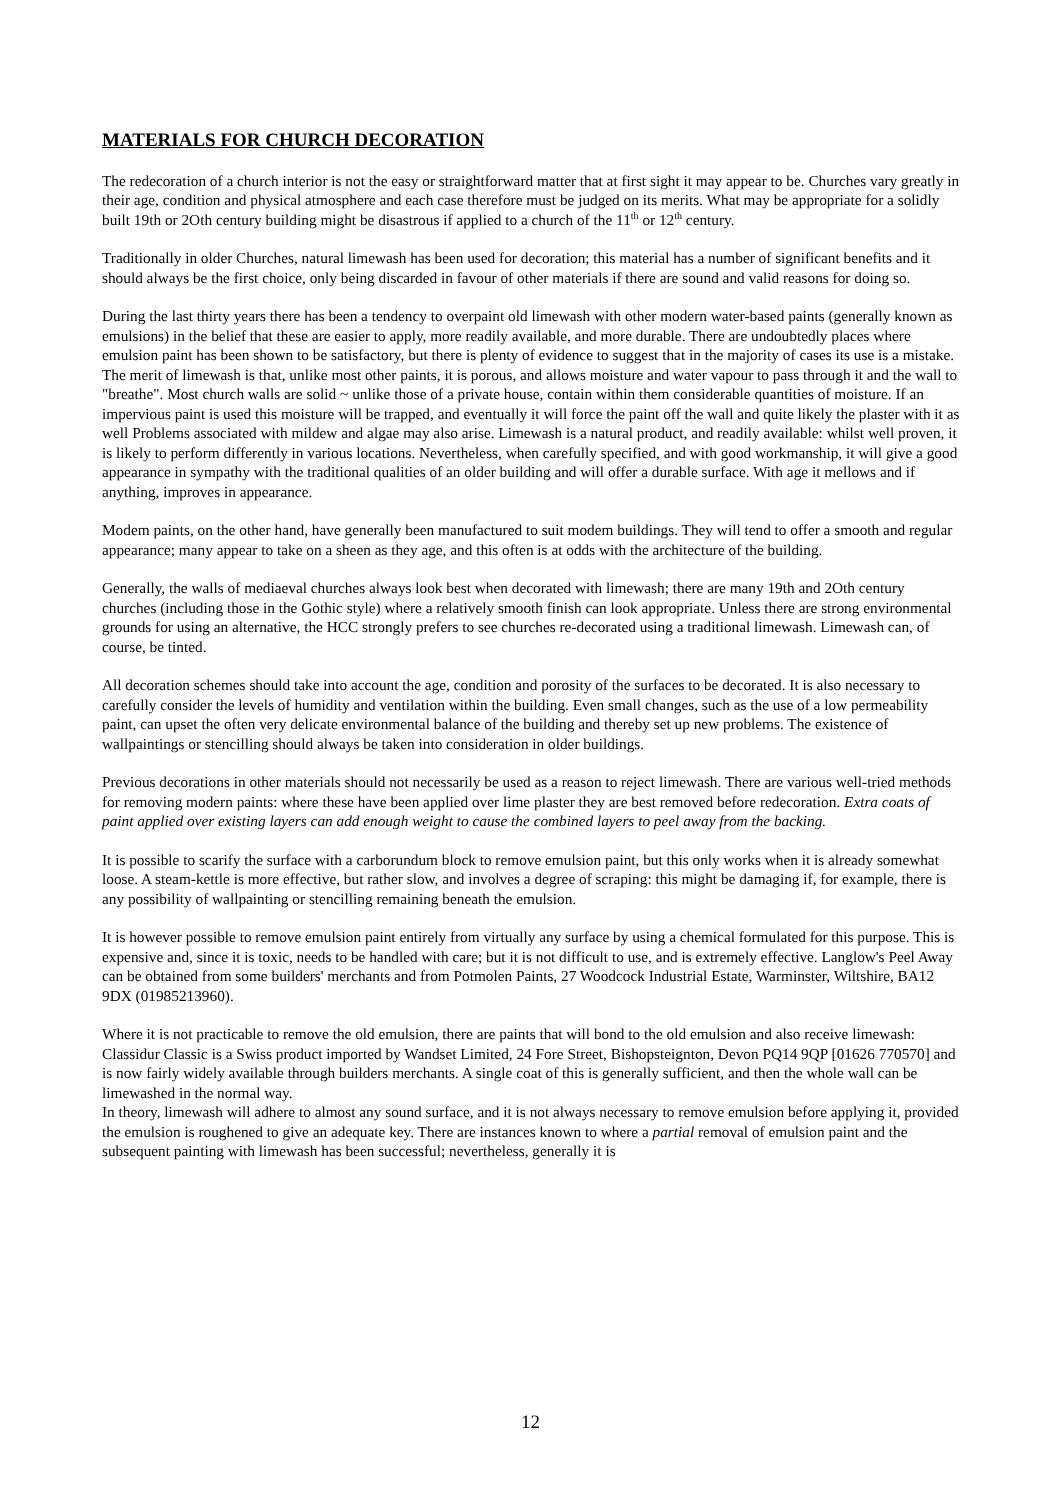MATERIALS FOR CHURCH DECORATION
The redecoration of a church interior is not the easy or straightforward matter that at first sight it may appear to be. Churches vary greatly in their age, condition and physical atmosphere and each case therefore must be judged on its merits. What may be appropriate for a solidly built 19th or 2Oth century building might be disastrous if applied to a church of the 11<sup>th</sup> or 12<sup>th</sup> century.
Traditionally in older Churches, natural limewash has been used for decoration; this material has a number of significant benefits and it should always be the first choice, only being discarded in favour of other materials if there are sound and valid reasons for doing so.
During the last thirty years there has been a tendency to overpaint old limewash with other modern water-based paints (generally known as emulsions) in the belief that these are easier to apply, more readily available, and more durable. There are undoubtedly places where emulsion paint has been shown to be satisfactory, but there is plenty of evidence to suggest that in the majority of cases its use is a mistake. The merit of limewash is that, unlike most other paints, it is porous, and allows moisture and water vapour to pass through it and the wall to "breathe". Most church walls are solid ~ unlike those of a private house, contain within them considerable quantities of moisture. If an impervious paint is used this moisture will be trapped, and eventually it will force the paint off the wall and quite likely the plaster with it as well Problems associated with mildew and algae may also arise. Limewash is a natural product, and readily available: whilst well proven, it is likely to perform differently in various locations. Nevertheless, when carefully specified, and with good workmanship, it will give a good appearance in sympathy with the traditional qualities of an older building and will offer a durable surface. With age it mellows and if anything, improves in appearance.
Modem paints, on the other hand, have generally been manufactured to suit modem buildings. They will tend to offer a smooth and regular appearance; many appear to take on a sheen as they age, and this often is at odds with the architecture of the building.
Generally, the walls of mediaeval churches always look best when decorated with limewash; there are many 19th and 2Oth century churches (including those in the Gothic style) where a relatively smooth finish can look appropriate. Unless there are strong environmental grounds for using an alternative, the HCC strongly prefers to see churches re-decorated using a traditional limewash. Limewash can, of course, be tinted.
All decoration schemes should take into account the age, condition and porosity of the surfaces to be decorated. It is also necessary to carefully consider the levels of humidity and ventilation within the building. Even small changes, such as the use of a low permeability paint, can upset the often very delicate environmental balance of the building and thereby set up new problems. The existence of wallpaintings or stencilling should always be taken into consideration in older buildings.
Previous decorations in other materials should not necessarily be used as a reason to reject limewash. There are various well-tried methods for removing modern paints: where these have been applied over lime plaster they are best removed before redecoration. Extra coats of paint applied over existing layers can add enough weight to cause the combined layers to peel away from the backing.
It is possible to scarify the surface with a carborundum block to remove emulsion paint, but this only works when it is already somewhat loose. A steam-kettle is more effective, but rather slow, and involves a degree of scraping: this might be damaging if, for example, there is any possibility of wallpainting or stencilling remaining beneath the emulsion.
It is however possible to remove emulsion paint entirely from virtually any surface by using a chemical formulated for this purpose. This is expensive and, since it is toxic, needs to be handled with care; but it is not difficult to use, and is extremely effective. Langlow's Peel Away can be obtained from some builders' merchants and from Potmolen Paints, 27 Woodcock Industrial Estate, Warminster, Wiltshire, BA12 9DX (01985213960).
Where it is not practicable to remove the old emulsion, there are paints that will bond to the old emulsion and also receive limewash: Classidur Classic is a Swiss product imported by Wandset Limited, 24 Fore Street, Bishopsteignton, Devon PQ14 9QP [01626 770570] and is now fairly widely available through builders merchants. A single coat of this is generally sufficient, and then the whole wall can be limewashed in the normal way.
In theory, limewash will adhere to almost any sound surface, and it is not always necessary to remove emulsion before applying it, provided the emulsion is roughened to give an adequate key. There are instances known to where a partial removal of emulsion paint and the subsequent painting with limewash has been successful; nevertheless, generally it is
12